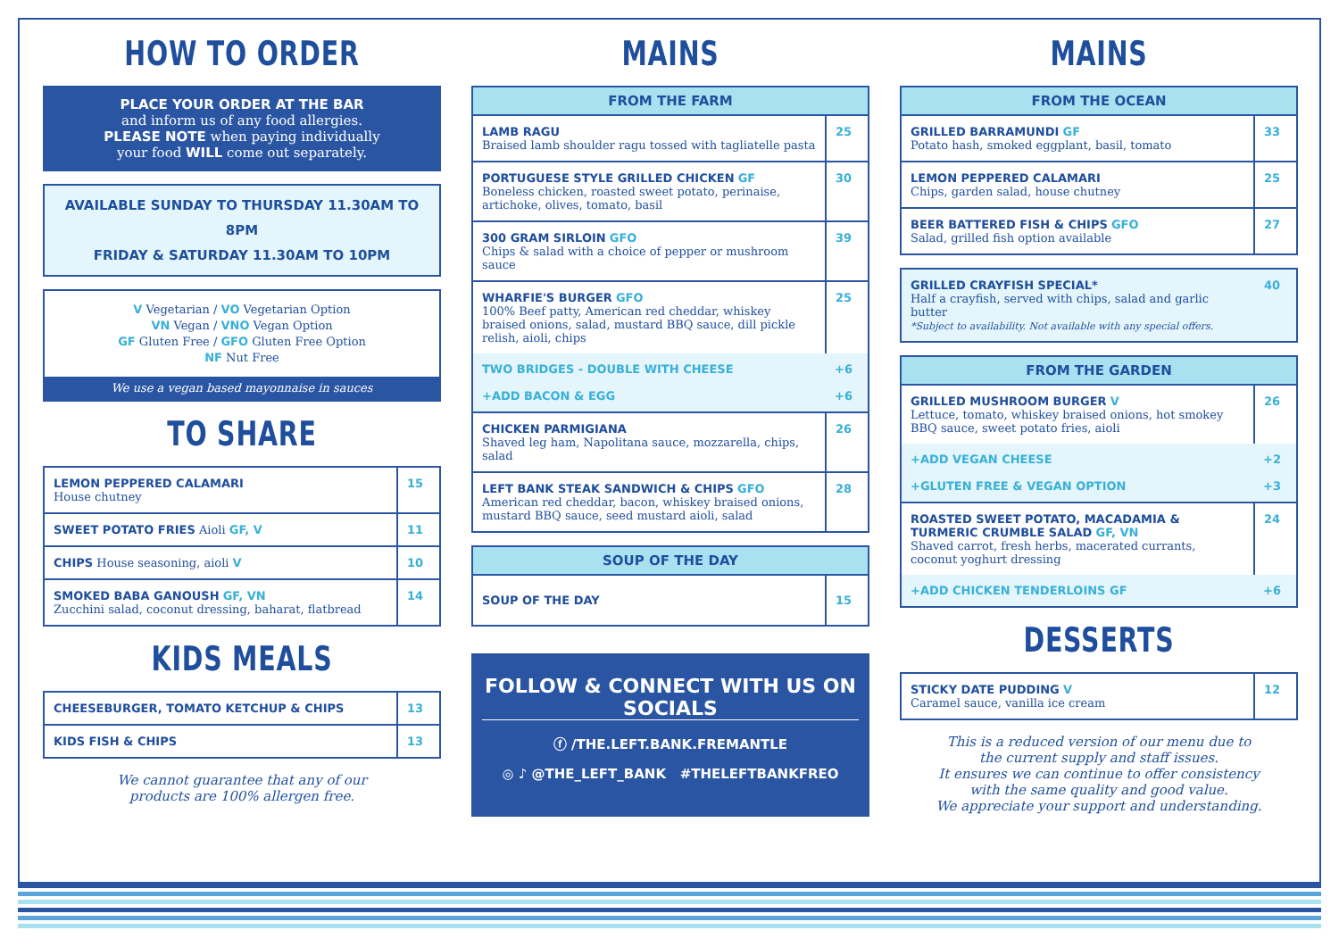HOW TO ORDER
PLACE YOUR ORDER AT THE BAR
and inform us of any food allergies.
PLEASE NOTE when paying individually
your food WILL come out separately.
AVAILABLE SUNDAY TO THURSDAY 11.30AM TO 8PM
FRIDAY & SATURDAY 11.30AM TO 10PM
V Vegetarian / VO Vegetarian Option
VN Vegan / VNO Vegan Option
GF Gluten Free / GFO Gluten Free Option
NF Nut Free
We use a vegan based mayonnaise in sauces
TO SHARE
| LEMON PEPPERED CALAMARI House chutney | 15 |
| SWEET POTATO FRIES Aioli GF, V | 11 |
| CHIPS House seasoning, aioli V | 10 |
| SMOKED BABA GANOUSH GF, VN Zucchini salad, coconut dressing, baharat, flatbread | 14 |
KIDS MEALS
| CHEESEBURGER, TOMATO KETCHUP & CHIPS | 13 |
| KIDS FISH & CHIPS | 13 |
We cannot guarantee that any of our
products are 100% allergen free.
MAINS
| FROM THE FARM | |
| --- | --- |
| LAMB RAGU Braised lamb shoulder ragu tossed with tagliatelle pasta | 25 |
| PORTUGUESE STYLE GRILLED CHICKEN GF Boneless chicken, roasted sweet potato, perinaise, artichoke, olives, tomato, basil | 30 |
| 300 GRAM SIRLOIN GFO Chips & salad with a choice of pepper or mushroom sauce | 39 |
| WHARFIE'S BURGER GFO 100% Beef patty, American red cheddar, whiskey braised onions, salad, mustard BBQ sauce, dill pickle relish, aioli, chips | 25 |
| TWO BRIDGES - DOUBLE WITH CHEESE +ADD BACON & EGG | +6 +6 |
| CHICKEN PARMIGIANA Shaved leg ham, Napolitana sauce, mozzarella, chips, salad | 26 |
| LEFT BANK STEAK SANDWICH & CHIPS GFO American red cheddar, bacon, whiskey braised onions, mustard BBQ sauce, seed mustard aioli, salad | 28 |
| SOUP OF THE DAY | |
| --- | --- |
| SOUP OF THE DAY | 15 |
FOLLOW & CONNECT WITH US ON SOCIALS
ⓕ /THE.LEFT.BANK.FREMANTLE
◎ ♪ @THE_LEFT_BANK #THELEFTBANKFREO
MAINS
| FROM THE OCEAN | |
| --- | --- |
| GRILLED BARRAMUNDI GF Potato hash, smoked eggplant, basil, tomato | 33 |
| LEMON PEPPERED CALAMARI Chips, garden salad, house chutney | 25 |
| BEER BATTERED FISH & CHIPS GFO Salad, grilled fish option available | 27 |
| GRILLED CRAYFISH SPECIAL* Half a crayfish, served with chips, salad and garlic butter *Subject to availability. Not available with any special offers. | 40 |
| FROM THE GARDEN | |
| --- | --- |
| GRILLED MUSHROOM BURGER V Lettuce, tomato, whiskey braised onions, hot smokey BBQ sauce, sweet potato fries, aioli | 26 |
| +ADD VEGAN CHEESE +GLUTEN FREE & VEGAN OPTION | +2 +3 |
| ROASTED SWEET POTATO, MACADAMIA & TURMERIC CRUMBLE SALAD GF, VN Shaved carrot, fresh herbs, macerated currants, coconut yoghurt dressing | 24 |
| +ADD CHICKEN TENDERLOINS GF | +6 |
DESSERTS
| STICKY DATE PUDDING V Caramel sauce, vanilla ice cream | 12 |
This is a reduced version of our menu due to
the current supply and staff issues.
It ensures we can continue to offer consistency
with the same quality and good value.
We appreciate your support and understanding.